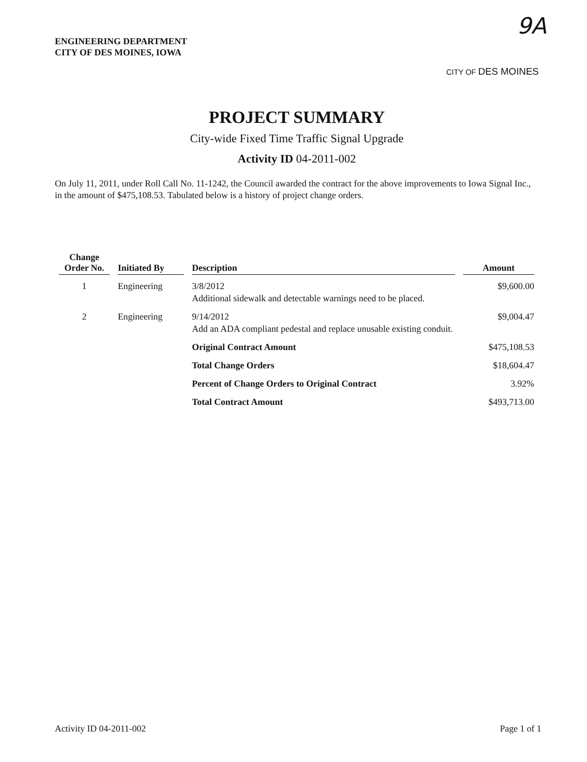9A
ENGINEERING DEPARTMENT
CITY OF DES MOINES, IOWA
CITY OF DES MOINES
PROJECT SUMMARY
City-wide Fixed Time Traffic Signal Upgrade
Activity ID 04-2011-002
On July 11, 2011, under Roll Call No. 11-1242, the Council awarded the contract for the above improvements to Iowa Signal Inc., in the amount of $475,108.53. Tabulated below is a history of project change orders.
| Change Order No. | Initiated By | Description | Amount |
| --- | --- | --- | --- |
| 1 | Engineering | 3/8/2012 Additional sidewalk and detectable warnings need to be placed. | $9,600.00 |
| 2 | Engineering | 9/14/2012 Add an ADA compliant pedestal and replace unusable existing conduit. | $9,004.47 |
| | | Original Contract Amount | $475,108.53 |
| | | Total Change Orders | $18,604.47 |
| | | Percent of Change Orders to Original Contract | 3.92% |
| | | Total Contract Amount | $493,713.00 |
Activity ID 04-2011-002 Page 1 of 1